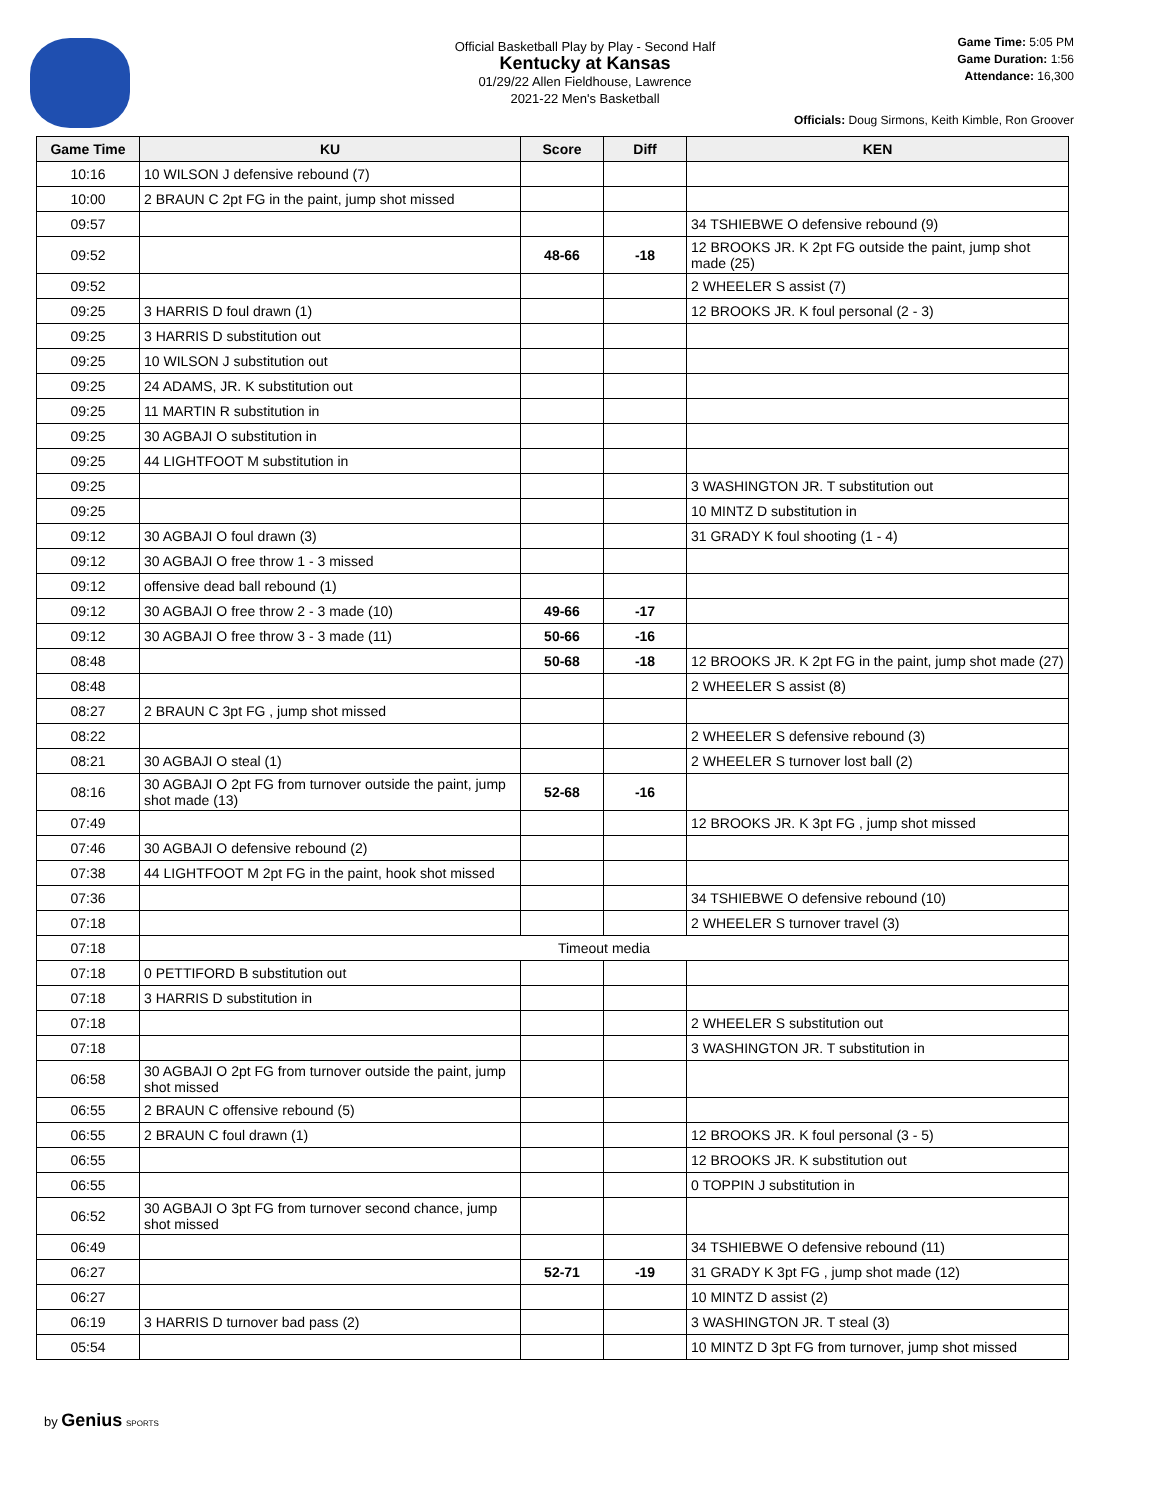Official Basketball Play by Play - Second Half
Kentucky at Kansas
01/29/22 Allen Fieldhouse, Lawrence
2021-22 Men's Basketball
Game Time: 5:05 PM
Game Duration: 1:56
Attendance: 16,300
Officials: Doug Sirmons, Keith Kimble, Ron Groover
| Game Time | KU | Score | Diff | KEN |
| --- | --- | --- | --- | --- |
| 10:16 | 10 WILSON J defensive rebound (7) | | | |
| 10:00 | 2 BRAUN C 2pt FG in the paint, jump shot missed | | | |
| 09:57 | | | | 34 TSHIEBWE O defensive rebound (9) |
| 09:52 | | 48-66 | -18 | 12 BROOKS JR. K 2pt FG outside the paint, jump shot made (25) |
| 09:52 | | | | 2 WHEELER S assist (7) |
| 09:25 | 3 HARRIS D foul drawn (1) | | | 12 BROOKS JR. K foul personal (2 - 3) |
| 09:25 | 3 HARRIS D substitution out | | | |
| 09:25 | 10 WILSON J substitution out | | | |
| 09:25 | 24 ADAMS, JR. K substitution out | | | |
| 09:25 | 11 MARTIN R substitution in | | | |
| 09:25 | 30 AGBAJI O substitution in | | | |
| 09:25 | 44 LIGHTFOOT M substitution in | | | |
| 09:25 | | | | 3 WASHINGTON JR. T substitution out |
| 09:25 | | | | 10 MINTZ D substitution in |
| 09:12 | 30 AGBAJI O foul drawn (3) | | | 31 GRADY K foul shooting (1 - 4) |
| 09:12 | 30 AGBAJI O free throw 1 - 3 missed | | | |
| 09:12 | offensive dead ball rebound (1) | | | |
| 09:12 | 30 AGBAJI O free throw 2 - 3 made (10) | 49-66 | -17 | |
| 09:12 | 30 AGBAJI O free throw 3 - 3 made (11) | 50-66 | -16 | |
| 08:48 | | 50-68 | -18 | 12 BROOKS JR. K 2pt FG in the paint, jump shot made (27) |
| 08:48 | | | | 2 WHEELER S assist (8) |
| 08:27 | 2 BRAUN C 3pt FG , jump shot missed | | | |
| 08:22 | | | | 2 WHEELER S defensive rebound (3) |
| 08:21 | 30 AGBAJI O steal (1) | | | 2 WHEELER S turnover lost ball (2) |
| 08:16 | 30 AGBAJI O 2pt FG from turnover outside the paint, jump shot made (13) | 52-68 | -16 | |
| 07:49 | | | | 12 BROOKS JR. K 3pt FG , jump shot missed |
| 07:46 | 30 AGBAJI O defensive rebound (2) | | | |
| 07:38 | 44 LIGHTFOOT M 2pt FG in the paint, hook shot missed | | | |
| 07:36 | | | | 34 TSHIEBWE O defensive rebound (10) |
| 07:18 | | | | 2 WHEELER S turnover travel (3) |
| 07:18 | Timeout media | | | |
| 07:18 | 0 PETTIFORD B substitution out | | | |
| 07:18 | 3 HARRIS D substitution in | | | |
| 07:18 | | | | 2 WHEELER S substitution out |
| 07:18 | | | | 3 WASHINGTON JR. T substitution in |
| 06:58 | 30 AGBAJI O 2pt FG from turnover outside the paint, jump shot missed | | | |
| 06:55 | 2 BRAUN C offensive rebound (5) | | | |
| 06:55 | 2 BRAUN C foul drawn (1) | | | 12 BROOKS JR. K foul personal (3 - 5) |
| 06:55 | | | | 12 BROOKS JR. K substitution out |
| 06:55 | | | | 0 TOPPIN J substitution in |
| 06:52 | 30 AGBAJI O 3pt FG from turnover second chance, jump shot missed | | | |
| 06:49 | | | | 34 TSHIEBWE O defensive rebound (11) |
| 06:27 | | 52-71 | -19 | 31 GRADY K 3pt FG , jump shot made (12) |
| 06:27 | | | | 10 MINTZ D assist (2) |
| 06:19 | 3 HARRIS D turnover bad pass (2) | | | 3 WASHINGTON JR. T steal (3) |
| 05:54 | | | | 10 MINTZ D 3pt FG from turnover, jump shot missed |
by Genius SPORTS